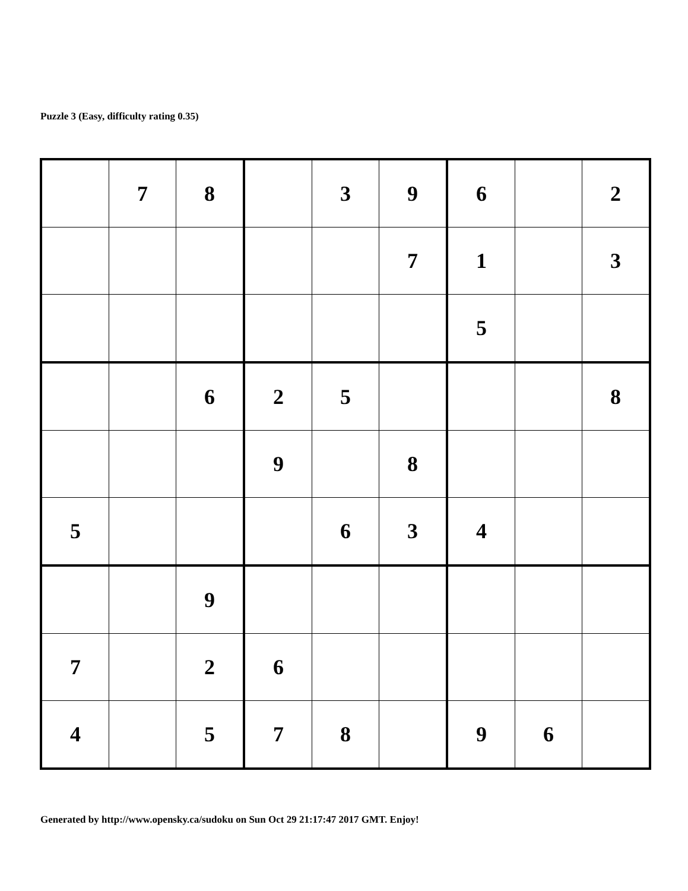Puzzle 3 (Easy, difficulty rating 0.35)
| | 7 | 8 | | 3 | 9 | 6 | | 2 |
| | | | | | 7 | 1 | | 3 |
| | | | | | | 5 | | |
| | | 6 | 2 | 5 | | | | 8 |
| | | | 9 | | 8 | | | |
| 5 | | | | 6 | 3 | 4 | | |
| | | 9 | | | | | | |
| 7 | | 2 | 6 | | | | | |
| 4 | | 5 | 7 | 8 | | 9 | 6 | |
Generated by http://www.opensky.ca/sudoku on Sun Oct 29 21:17:47 2017 GMT. Enjoy!